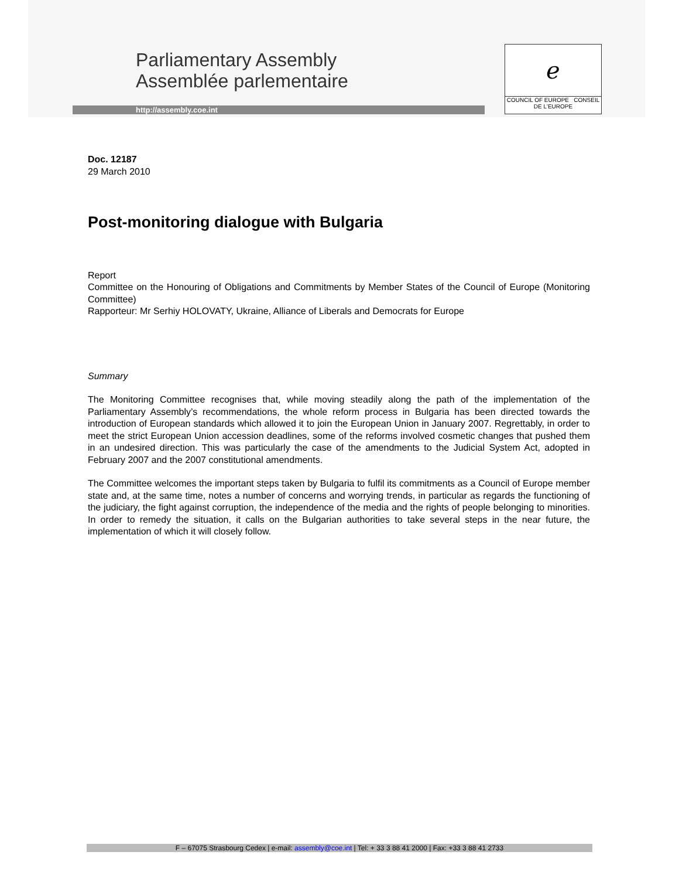Parliamentary Assembly
Assemblée parlementaire
http://assembly.coe.int
ℯ
COUNCIL OF EUROPE CONSEIL DE L'EUROPE
Doc. 12187
29 March 2010
Post-monitoring dialogue with Bulgaria
Report
Committee on the Honouring of Obligations and Commitments by Member States of the Council of Europe (Monitoring Committee)
Rapporteur: Mr Serhiy HOLOVATY, Ukraine, Alliance of Liberals and Democrats for Europe
Summary
The Monitoring Committee recognises that, while moving steadily along the path of the implementation of the Parliamentary Assembly’s recommendations, the whole reform process in Bulgaria has been directed towards the introduction of European standards which allowed it to join the European Union in January 2007. Regrettably, in order to meet the strict European Union accession deadlines, some of the reforms involved cosmetic changes that pushed them in an undesired direction. This was particularly the case of the amendments to the Judicial System Act, adopted in February 2007 and the 2007 constitutional amendments.
The Committee welcomes the important steps taken by Bulgaria to fulfil its commitments as a Council of Europe member state and, at the same time, notes a number of concerns and worrying trends, in particular as regards the functioning of the judiciary, the fight against corruption, the independence of the media and the rights of people belonging to minorities. In order to remedy the situation, it calls on the Bulgarian authorities to take several steps in the near future, the implementation of which it will closely follow.
F – 67075 Strasbourg Cedex | e-mail: assembly@coe.int | Tel: + 33 3 88 41 2000 | Fax: +33 3 88 41 2733